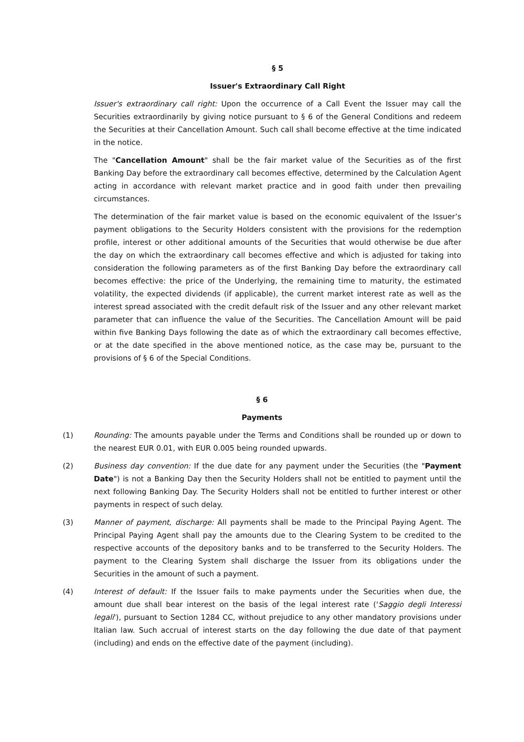§ 5
Issuer's Extraordinary Call Right
Issuer's extraordinary call right: Upon the occurrence of a Call Event the Issuer may call the Securities extraordinarily by giving notice pursuant to § 6 of the General Conditions and redeem the Securities at their Cancellation Amount. Such call shall become effective at the time indicated in the notice.
The "Cancellation Amount" shall be the fair market value of the Securities as of the first Banking Day before the extraordinary call becomes effective, determined by the Calculation Agent acting in accordance with relevant market practice and in good faith under then prevailing circumstances.
The determination of the fair market value is based on the economic equivalent of the Issuer’s payment obligations to the Security Holders consistent with the provisions for the redemption profile, interest or other additional amounts of the Securities that would otherwise be due after the day on which the extraordinary call becomes effective and which is adjusted for taking into consideration the following parameters as of the first Banking Day before the extraordinary call becomes effective: the price of the Underlying, the remaining time to maturity, the estimated volatility, the expected dividends (if applicable), the current market interest rate as well as the interest spread associated with the credit default risk of the Issuer and any other relevant market parameter that can influence the value of the Securities. The Cancellation Amount will be paid within five Banking Days following the date as of which the extraordinary call becomes effective, or at the date specified in the above mentioned notice, as the case may be, pursuant to the provisions of § 6 of the Special Conditions.
§ 6
Payments
(1) Rounding: The amounts payable under the Terms and Conditions shall be rounded up or down to the nearest EUR 0.01, with EUR 0.005 being rounded upwards.
(2) Business day convention: If the due date for any payment under the Securities (the "Payment Date") is not a Banking Day then the Security Holders shall not be entitled to payment until the next following Banking Day. The Security Holders shall not be entitled to further interest or other payments in respect of such delay.
(3) Manner of payment, discharge: All payments shall be made to the Principal Paying Agent. The Principal Paying Agent shall pay the amounts due to the Clearing System to be credited to the respective accounts of the depository banks and to be transferred to the Security Holders. The payment to the Clearing System shall discharge the Issuer from its obligations under the Securities in the amount of such a payment.
(4) Interest of default: If the Issuer fails to make payments under the Securities when due, the amount due shall bear interest on the basis of the legal interest rate ('Saggio degli Interessi legali'), pursuant to Section 1284 CC, without prejudice to any other mandatory provisions under Italian law. Such accrual of interest starts on the day following the due date of that payment (including) and ends on the effective date of the payment (including).